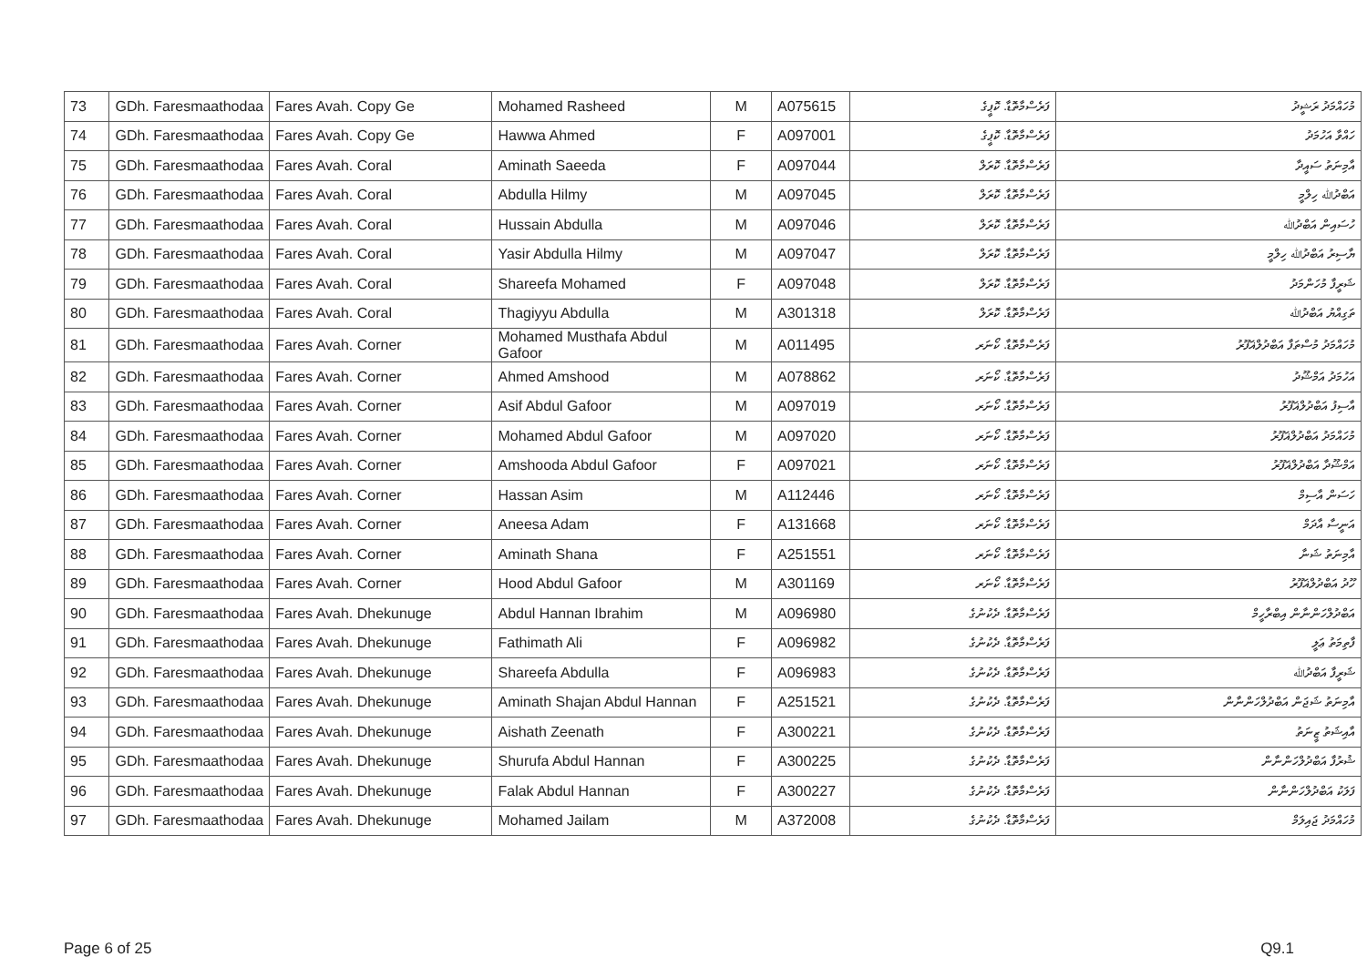| 73 | GDh. Faresmaathodaa | Fares Avah. Copy Ge | Mohamed Rasheed | M | A075615 | ފަރެސްމާތޮޑާ. ކޮޕީގެ | މުހައްމަދު ރަޝީދު |
| 74 | GDh. Faresmaathodaa | Fares Avah. Copy Ge | Hawwa Ahmed | F | A097001 | ފަރެސްމާތޮޑާ. ކޮޕީގެ | ހައްވާ އަހުމަދު |
| 75 | GDh. Faresmaathodaa | Fares Avah. Coral | Aminath Saeeda | F | A097044 | ފަރެސްމާތޮޑާ. ކޮރަލް | އާމިނަތު ސައީދާ |
| 76 | GDh. Faresmaathodaa | Fares Avah. Coral | Abdulla Hilmy | M | A097045 | ފަރެސްމާތޮޑާ. ކޮރަލް | އަބްދުﷲ ހިލްމީ |
| 77 | GDh. Faresmaathodaa | Fares Avah. Coral | Hussain Abdulla | M | A097046 | ފަރެސްމާތޮޑާ. ކޮރަލް | ހުސައިން އަބްދުﷲ |
| 78 | GDh. Faresmaathodaa | Fares Avah. Coral | Yasir Abdulla Hilmy | M | A097047 | ފަރެސްމާތޮޑާ. ކޮރަލް | ޔާސިރު އަބްދުﷲ ހިލްމީ |
| 79 | GDh. Faresmaathodaa | Fares Avah. Coral | Shareefa Mohamed | F | A097048 | ފަރެސްމާތޮޑާ. ކޮރަލް | ޝަރީފާ މުހަންމަދު |
| 80 | GDh. Faresmaathodaa | Fares Avah. Coral | Thagiyyu Abdulla | M | A301318 | ފަރެސްމާތޮޑާ. ކޮރަލް | ތަގިއްޔު އަބްދުﷲ |
| 81 | GDh. Faresmaathodaa | Fares Avah. Corner | Mohamed Musthafa Abdul Gafoor | M | A011495 | ފަރެސްމާތޮޑާ. ކޯނަރ | މުހައްމަދު މުސްތަފާ އަބްދުލްޣަފޫރު |
| 82 | GDh. Faresmaathodaa | Fares Avah. Corner | Ahmed Amshood | M | A078862 | ފަރެސްމާތޮޑާ. ކޯނަރ | އަހުމަދު އަމްޝޫދު |
| 83 | GDh. Faresmaathodaa | Fares Avah. Corner | Asif Abdul Gafoor | M | A097019 | ފަރެސްމާތޮޑާ. ކޯނަރ | އާސިފު އަބްދުލްޣަފޫރު |
| 84 | GDh. Faresmaathodaa | Fares Avah. Corner | Mohamed Abdul Gafoor | M | A097020 | ފަރެސްމާތޮޑާ. ކޯނަރ | މުހައްމަދު އަބްދުލްޣަފޫރު |
| 85 | GDh. Faresmaathodaa | Fares Avah. Corner | Amshooda Abdul Gafoor | F | A097021 | ފަރެސްމާތޮޑާ. ކޯނަރ | އަމްޝޫދާ އަބްދުލްޣަފޫރު |
| 86 | GDh. Faresmaathodaa | Fares Avah. Corner | Hassan Asim | M | A112446 | ފަރެސްމާތޮޑާ. ކޯނަރ | ހަސަން އާސިމް |
| 87 | GDh. Faresmaathodaa | Fares Avah. Corner | Aneesa Adam | F | A131668 | ފަރެސްމާތޮޑާ. ކޯނަރ | އަނީސާ އާދަމް |
| 88 | GDh. Faresmaathodaa | Fares Avah. Corner | Aminath Shana | F | A251551 | ފަރެސްމާތޮޑާ. ކޯނަރ | އާމިނަތު ޝަނާ |
| 89 | GDh. Faresmaathodaa | Fares Avah. Corner | Hood Abdul Gafoor | M | A301169 | ފަރެސްމާތޮޑާ. ކޯނަރ | ހޫދު އަބްދުލްޣަފޫރު |
| 90 | GDh. Faresmaathodaa | Fares Avah. Dhekunuge | Abdul Hannan Ibrahim | M | A096980 | ފަރެސްމާތޮޑާ. ދެކުނުގެ | އަބްދުލްހަންނާން އިބްރާހީމް |
| 91 | GDh. Faresmaathodaa | Fares Avah. Dhekunuge | Fathimath Ali | F | A096982 | ފަރެސްމާތޮޑާ. ދެކުނުގެ | ފާތިމަތު ޢަލީ |
| 92 | GDh. Faresmaathodaa | Fares Avah. Dhekunuge | Shareefa Abdulla | F | A096983 | ފަރެސްމާތޮޑާ. ދެކުނުގެ | ޝަރީފާ އަބްދުﷲ |
| 93 | GDh. Faresmaathodaa | Fares Avah. Dhekunuge | Aminath Shajan Abdul Hannan | F | A251521 | ފަރެސްމާތޮޑާ. ދެކުނުގެ | އާމިނަތު ޝަޖަން އަބްދުލްހަންނާން |
| 94 | GDh. Faresmaathodaa | Fares Avah. Dhekunuge | Aishath Zeenath | F | A300221 | ފަރެސްމާތޮޑާ. ދެކުނުގެ | އާއިޝަތު ޒީނަތު |
| 95 | GDh. Faresmaathodaa | Fares Avah. Dhekunuge | Shurufa Abdul Hannan | F | A300225 | ފަރެސްމާތޮޑާ. ދެކުނުގެ | ޝުރުފާ އަބްދުލްހަންނާން |
| 96 | GDh. Faresmaathodaa | Fares Avah. Dhekunuge | Falak Abdul Hannan | F | A300227 | ފަރެސްމާތޮޑާ. ދެކުނުގެ | ފަލަކު އަބްދުލްހަންނާން |
| 97 | GDh. Faresmaathodaa | Fares Avah. Dhekunuge | Mohamed Jailam | M | A372008 | ފަރެސްމާތޮޑާ. ދެކުނުގެ | މުހައްމަދު ޖައިލަމް |
Page 6 of 25 Q9.1